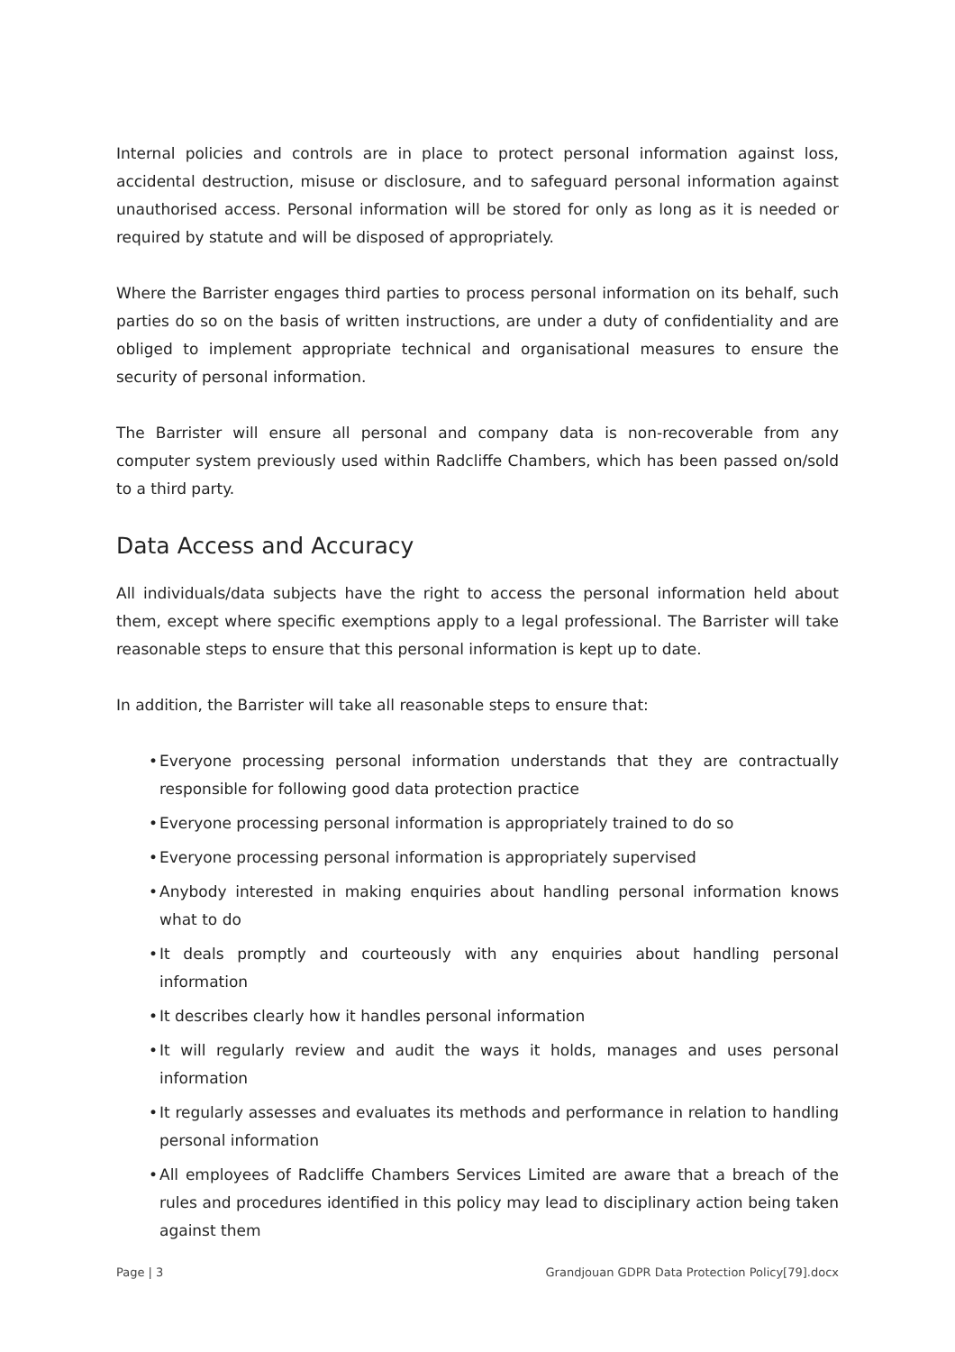Internal policies and controls are in place to protect personal information against loss, accidental destruction, misuse or disclosure, and to safeguard personal information against unauthorised access. Personal information will be stored for only as long as it is needed or required by statute and will be disposed of appropriately.
Where the Barrister engages third parties to process personal information on its behalf, such parties do so on the basis of written instructions, are under a duty of confidentiality and are obliged to implement appropriate technical and organisational measures to ensure the security of personal information.
The Barrister will ensure all personal and company data is non-recoverable from any computer system previously used within Radcliffe Chambers, which has been passed on/sold to a third party.
Data Access and Accuracy
All individuals/data subjects have the right to access the personal information held about them, except where specific exemptions apply to a legal professional. The Barrister will take reasonable steps to ensure that this personal information is kept up to date.
In addition, the Barrister will take all reasonable steps to ensure that:
• Everyone processing personal information understands that they are contractually responsible for following good data protection practice
• Everyone processing personal information is appropriately trained to do so
• Everyone processing personal information is appropriately supervised
• Anybody interested in making enquiries about handling personal information knows what to do
• It deals promptly and courteously with any enquiries about handling personal information
• It describes clearly how it handles personal information
• It will regularly review and audit the ways it holds, manages and uses personal information
• It regularly assesses and evaluates its methods and performance in relation to handling personal information
• All employees of Radcliffe Chambers Services Limited are aware that a breach of the rules and procedures identified in this policy may lead to disciplinary action being taken against them
Page | 3 Grandjouan GDPR Data Protection Policy[79].docx